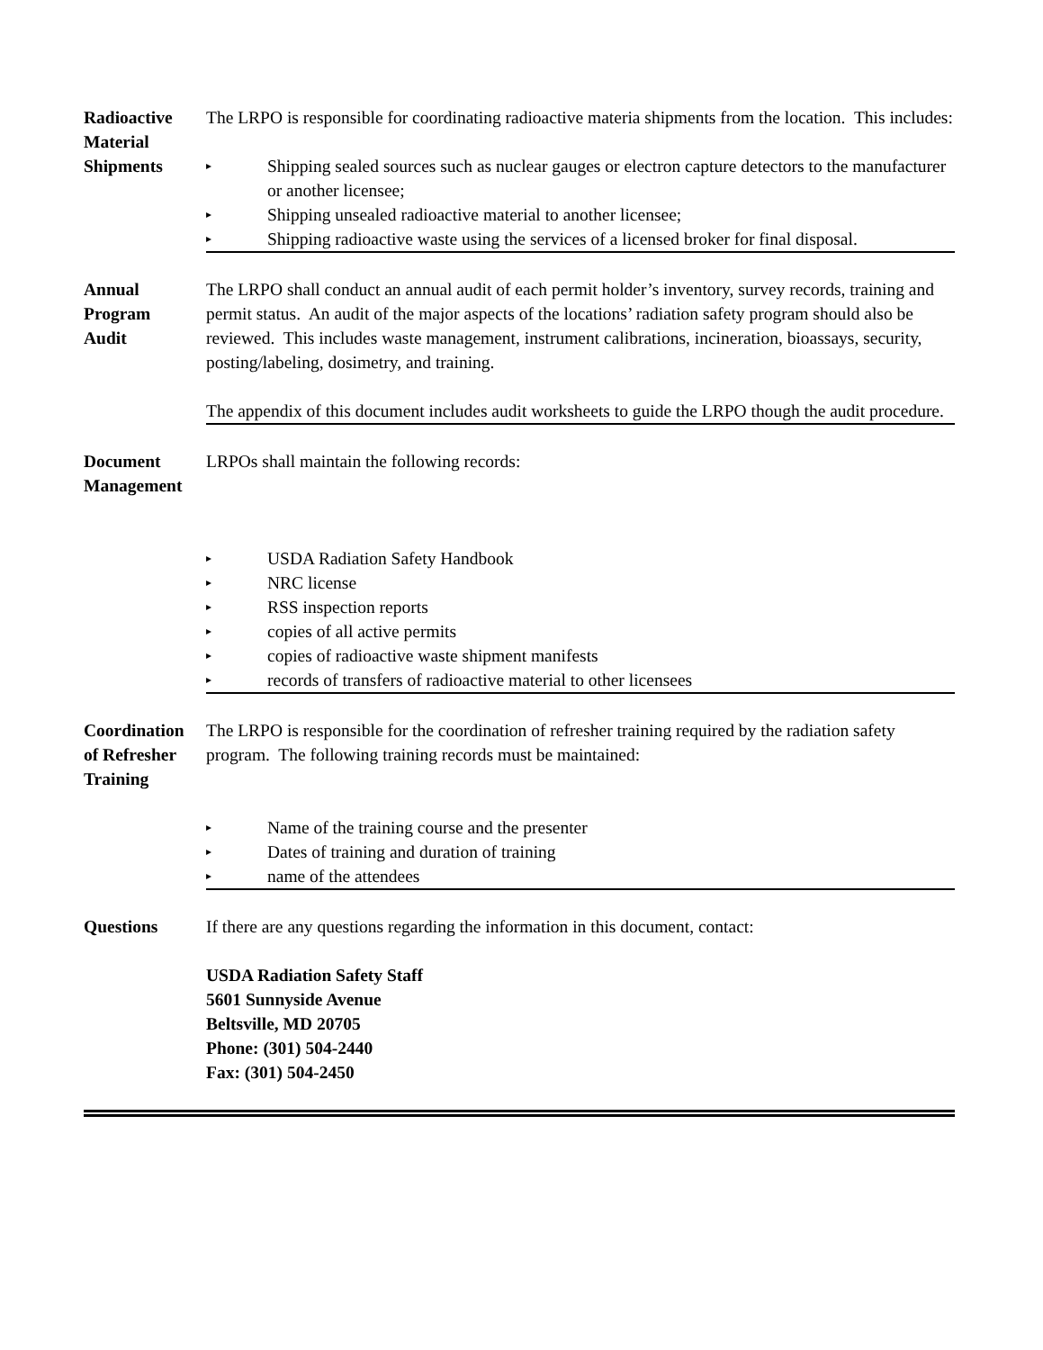Radioactive
Material
Shipments
The LRPO is responsible for coordinating radioactive materia shipments from the location. This includes:
▸ Shipping sealed sources such as nuclear gauges or electron capture detectors to the manufacturer or another licensee;
▸ Shipping unsealed radioactive material to another licensee;
▸ Shipping radioactive waste using the services of a licensed broker for final disposal.
Annual
Program
Audit
The LRPO shall conduct an annual audit of each permit holder’s inventory, survey records, training and permit status. An audit of the major aspects of the locations’ radiation safety program should also be reviewed. This includes waste management, instrument calibrations, incineration, bioassays, security, posting/labeling, dosimetry, and training.
The appendix of this document includes audit worksheets to guide the LRPO though the audit procedure.
Document
Management
LRPOs shall maintain the following records:
▸ USDA Radiation Safety Handbook
▸ NRC license
▸ RSS inspection reports
▸ copies of all active permits
▸ copies of radioactive waste shipment manifests
▸ records of transfers of radioactive material to other licensees
Coordination
of Refresher
Training
The LRPO is responsible for the coordination of refresher training required by the radiation safety program. The following training records must be maintained:
▸ Name of the training course and the presenter
▸ Dates of training and duration of training
▸ name of the attendees
Questions
If there are any questions regarding the information in this document, contact:
USDA Radiation Safety Staff
5601 Sunnyside Avenue
Beltsville, MD 20705
Phone: (301) 504-2440
Fax: (301) 504-2450